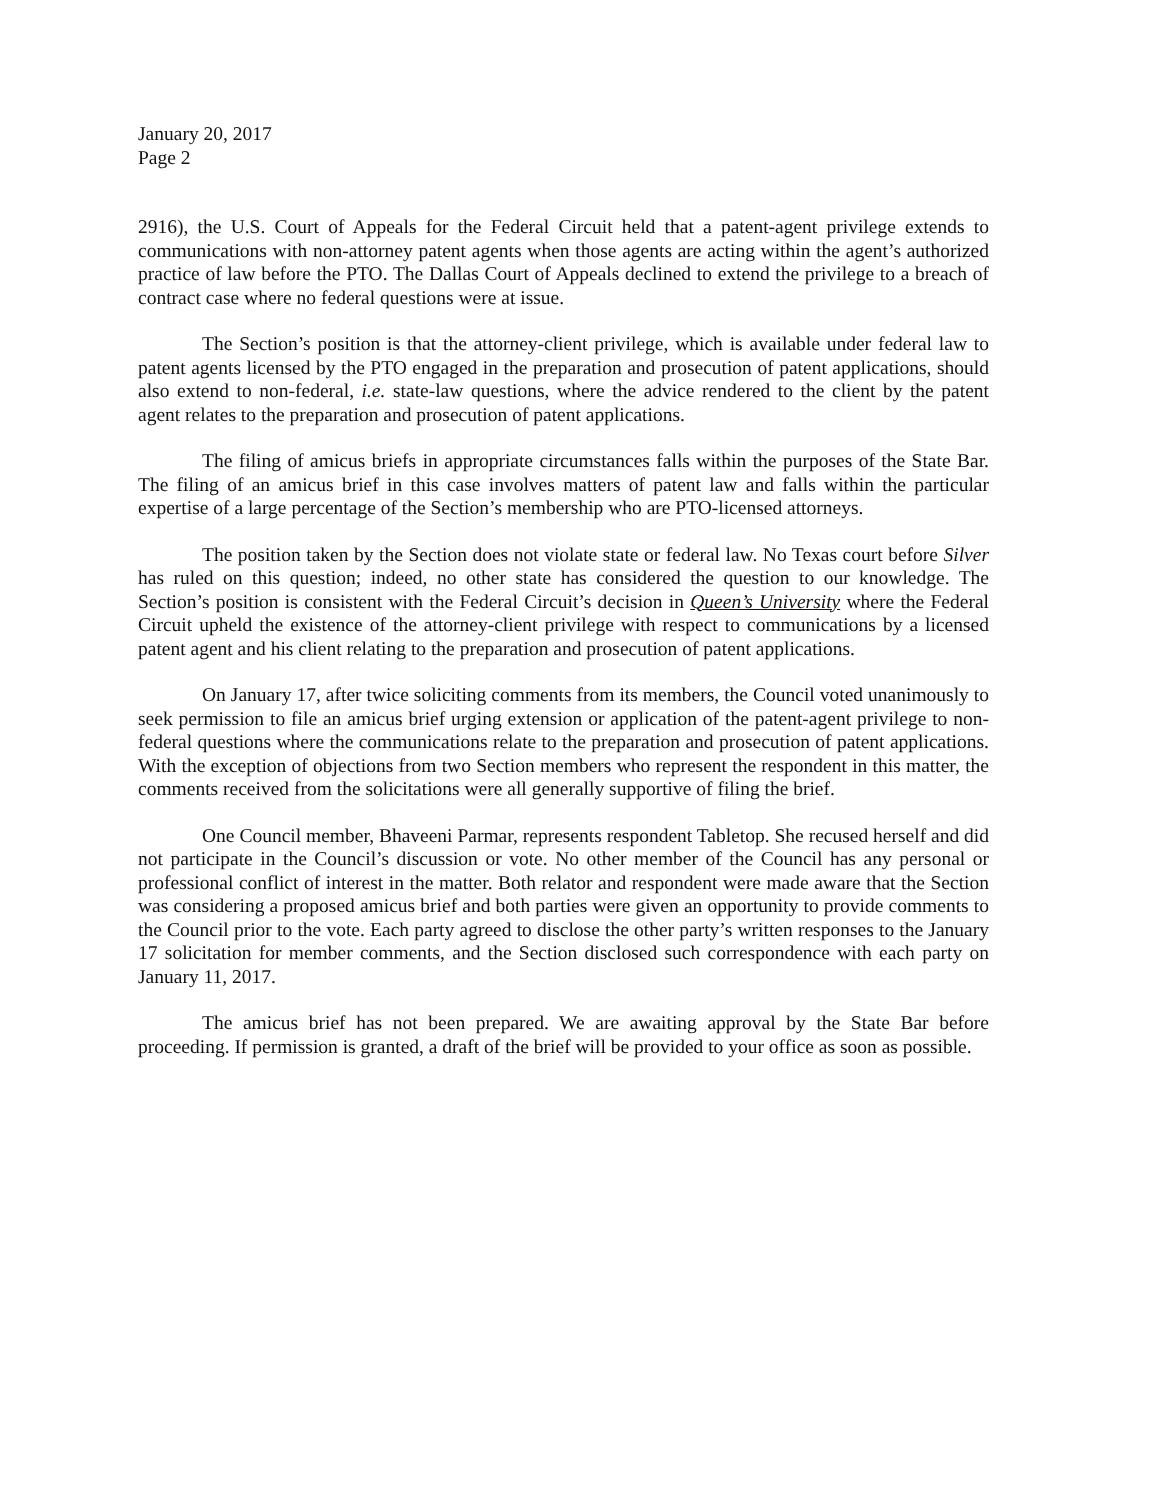January 20, 2017
Page 2
2916), the U.S. Court of Appeals for the Federal Circuit held that a patent-agent privilege extends to communications with non-attorney patent agents when those agents are acting within the agent’s authorized practice of law before the PTO. The Dallas Court of Appeals declined to extend the privilege to a breach of contract case where no federal questions were at issue.
The Section’s position is that the attorney-client privilege, which is available under federal law to patent agents licensed by the PTO engaged in the preparation and prosecution of patent applications, should also extend to non-federal, i.e. state-law questions, where the advice rendered to the client by the patent agent relates to the preparation and prosecution of patent applications.
The filing of amicus briefs in appropriate circumstances falls within the purposes of the State Bar. The filing of an amicus brief in this case involves matters of patent law and falls within the particular expertise of a large percentage of the Section’s membership who are PTO-licensed attorneys.
The position taken by the Section does not violate state or federal law. No Texas court before Silver has ruled on this question; indeed, no other state has considered the question to our knowledge. The Section’s position is consistent with the Federal Circuit’s decision in Queen’s University where the Federal Circuit upheld the existence of the attorney-client privilege with respect to communications by a licensed patent agent and his client relating to the preparation and prosecution of patent applications.
On January 17, after twice soliciting comments from its members, the Council voted unanimously to seek permission to file an amicus brief urging extension or application of the patent-agent privilege to non-federal questions where the communications relate to the preparation and prosecution of patent applications. With the exception of objections from two Section members who represent the respondent in this matter, the comments received from the solicitations were all generally supportive of filing the brief.
One Council member, Bhaveeni Parmar, represents respondent Tabletop. She recused herself and did not participate in the Council’s discussion or vote. No other member of the Council has any personal or professional conflict of interest in the matter. Both relator and respondent were made aware that the Section was considering a proposed amicus brief and both parties were given an opportunity to provide comments to the Council prior to the vote. Each party agreed to disclose the other party’s written responses to the January 17 solicitation for member comments, and the Section disclosed such correspondence with each party on January 11, 2017.
The amicus brief has not been prepared. We are awaiting approval by the State Bar before proceeding. If permission is granted, a draft of the brief will be provided to your office as soon as possible.